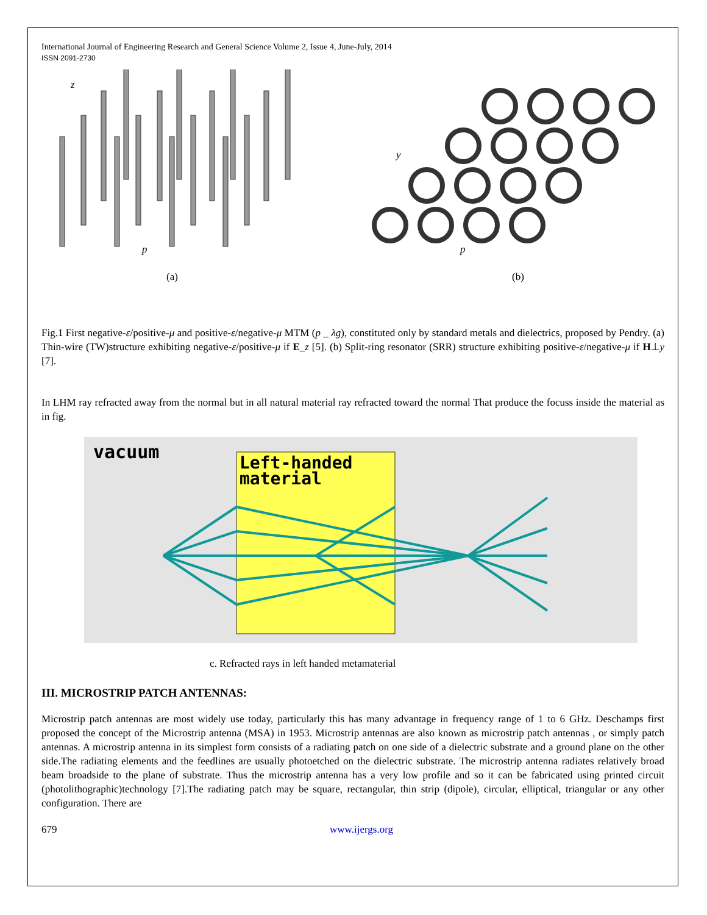International Journal of Engineering Research and General Science Volume 2, Issue 4, June-July, 2014
ISSN 2091-2730
z
p
(a)
y
p
(b)
Fig.1 First negative-ε/positive-μ and positive-ε/negative-μ MTM (p _ λg), constituted only by standard metals and dielectrics, proposed by Pendry. (a) Thin-wire (TW)structure exhibiting negative-ε/positive-μ if E_z [5]. (b) Split-ring resonator (SRR) structure exhibiting positive-ε/negative-μ if H⊥y [7].
In LHM ray refracted away from the normal but in all natural material ray refracted toward the normal That produce the focuss inside the material as in fig.
vacuum
Left-handed
material
c. Refracted rays in left handed metamaterial
III. MICROSTRIP PATCH ANTENNAS:
Microstrip patch antennas are most widely use today, particularly this has many advantage in frequency range of 1 to 6 GHz. Deschamps first proposed the concept of the Microstrip antenna (MSA) in 1953. Microstrip antennas are also known as microstrip patch antennas , or simply patch antennas. A microstrip antenna in its simplest form consists of a radiating patch on one side of a dielectric substrate and a ground plane on the other side.The radiating elements and the feedlines are usually photoetched on the dielectric substrate. The microstrip antenna radiates relatively broad beam broadside to the plane of substrate. Thus the microstrip antenna has a very low profile and so it can be fabricated using printed circuit (photolithographic)technology [7].The radiating patch may be square, rectangular, thin strip (dipole), circular, elliptical, triangular or any other configuration. There are
679 www.ijergs.org